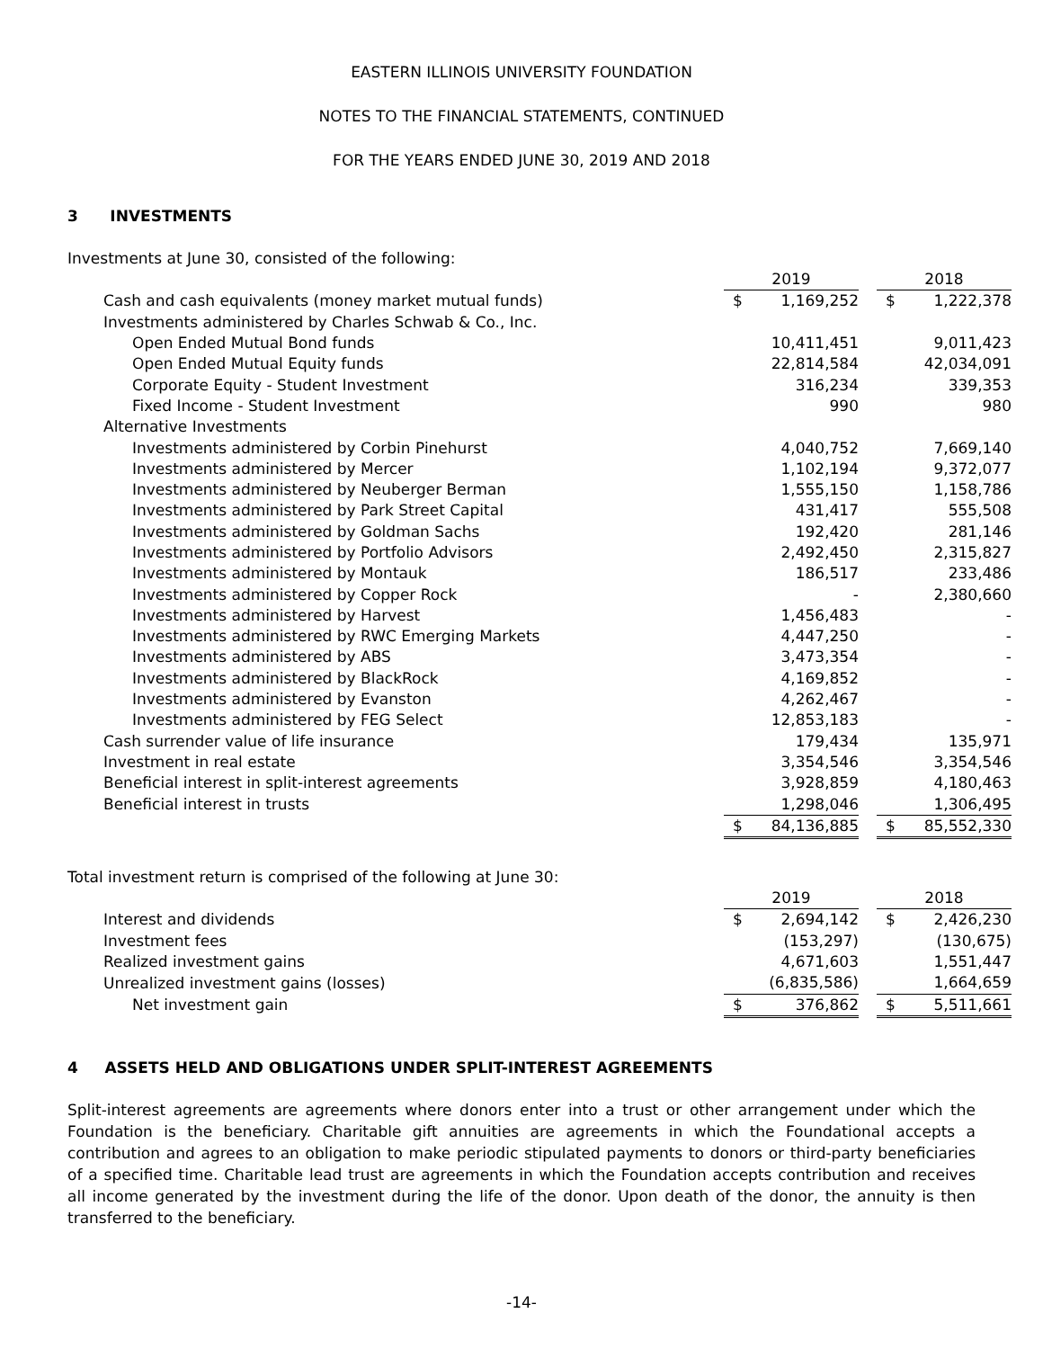EASTERN ILLINOIS UNIVERSITY FOUNDATION
NOTES TO THE FINANCIAL STATEMENTS, CONTINUED
FOR THE YEARS ENDED JUNE 30, 2019 AND 2018
3 INVESTMENTS
Investments at June 30, consisted of the following:
| | 2019 | | | 2018 | |
| Cash and cash equivalents (money market mutual funds) | $ | 1,169,252 | | $ | 1,222,378 |
| Investments administered by Charles Schwab & Co., Inc. | | | | | |
| Open Ended Mutual Bond funds | | 10,411,451 | | | 9,011,423 |
| Open Ended Mutual Equity funds | | 22,814,584 | | | 42,034,091 |
| Corporate Equity - Student Investment | | 316,234 | | | 339,353 |
| Fixed Income - Student Investment | | 990 | | | 980 |
| Alternative Investments | | | | | |
| Investments administered by Corbin Pinehurst | | 4,040,752 | | | 7,669,140 |
| Investments administered by Mercer | | 1,102,194 | | | 9,372,077 |
| Investments administered by Neuberger Berman | | 1,555,150 | | | 1,158,786 |
| Investments administered by Park Street Capital | | 431,417 | | | 555,508 |
| Investments administered by Goldman Sachs | | 192,420 | | | 281,146 |
| Investments administered by Portfolio Advisors | | 2,492,450 | | | 2,315,827 |
| Investments administered by Montauk | | 186,517 | | | 233,486 |
| Investments administered by Copper Rock | | - | | | 2,380,660 |
| Investments administered by Harvest | | 1,456,483 | | | - |
| Investments administered by RWC Emerging Markets | | 4,447,250 | | | - |
| Investments administered by ABS | | 3,473,354 | | | - |
| Investments administered by BlackRock | | 4,169,852 | | | - |
| Investments administered by Evanston | | 4,262,467 | | | - |
| Investments administered by FEG Select | | 12,853,183 | | | - |
| Cash surrender value of life insurance | | 179,434 | | | 135,971 |
| Investment in real estate | | 3,354,546 | | | 3,354,546 |
| Beneficial interest in split-interest agreements | | 3,928,859 | | | 4,180,463 |
| Beneficial interest in trusts | | 1,298,046 | | | 1,306,495 |
| | $ | 84,136,885 | | $ | 85,552,330 |
Total investment return is comprised of the following at June 30:
| | 2019 | | | 2018 | |
| Interest and dividends | $ | 2,694,142 | | $ | 2,426,230 |
| Investment fees | | (153,297) | | | (130,675) |
| Realized investment gains | | 4,671,603 | | | 1,551,447 |
| Unrealized investment gains (losses) | | (6,835,586) | | | 1,664,659 |
| Net investment gain | $ | 376,862 | | $ | 5,511,661 |
4 ASSETS HELD AND OBLIGATIONS UNDER SPLIT-INTEREST AGREEMENTS
Split-interest agreements are agreements where donors enter into a trust or other arrangement under which the Foundation is the beneficiary. Charitable gift annuities are agreements in which the Foundational accepts a contribution and agrees to an obligation to make periodic stipulated payments to donors or third-party beneficiaries of a specified time. Charitable lead trust are agreements in which the Foundation accepts contribution and receives all income generated by the investment during the life of the donor. Upon death of the donor, the annuity is then transferred to the beneficiary.
-14-